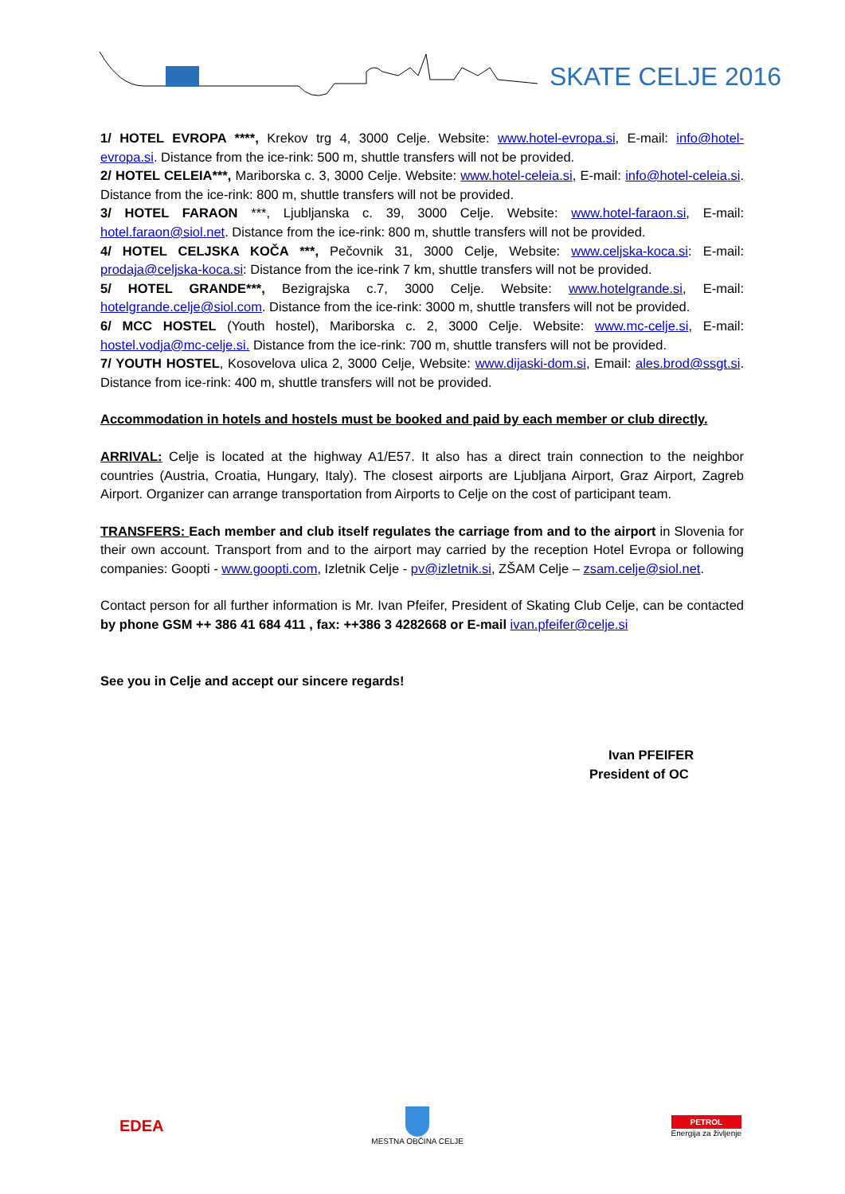SKATE CELJE 2016
1/ HOTEL EVROPA ****, Krekov trg 4, 3000 Celje. Website: www.hotel-evropa.si, E-mail: info@hotel-evropa.si. Distance from the ice-rink: 500 m, shuttle transfers will not be provided.
2/ HOTEL CELEIA***, Mariborska c. 3, 3000 Celje. Website: www.hotel-celeia.si, E-mail: info@hotel-celeia.si. Distance from the ice-rink: 800 m, shuttle transfers will not be provided.
3/ HOTEL FARAON ***, Ljubljanska c. 39, 3000 Celje. Website: www.hotel-faraon.si, E-mail: hotel.faraon@siol.net. Distance from the ice-rink: 800 m, shuttle transfers will not be provided.
4/ HOTEL CELJSKA KOČA ***, Pečovnik 31, 3000 Celje, Website: www.celjska-koca.si: E-mail: prodaja@celjska-koca.si: Distance from the ice-rink 7 km, shuttle transfers will not be provided.
5/ HOTEL GRANDE***, Bezigrajska c.7, 3000 Celje. Website: www.hotelgrande.si, E-mail: hotelgrande.celje@siol.com. Distance from the ice-rink: 3000 m, shuttle transfers will not be provided.
6/ MCC HOSTEL (Youth hostel), Mariborska c. 2, 3000 Celje. Website: www.mc-celje.si, E-mail: hostel.vodja@mc-celje.si. Distance from the ice-rink: 700 m, shuttle transfers will not be provided.
7/ YOUTH HOSTEL, Kosovelova ulica 2, 3000 Celje, Website: www.dijaski-dom.si, Email: ales.brod@ssgt.si. Distance from ice-rink: 400 m, shuttle transfers will not be provided.
Accommodation in hotels and hostels must be booked and paid by each member or club directly.
ARRIVAL: Celje is located at the highway A1/E57. It also has a direct train connection to the neighbor countries (Austria, Croatia, Hungary, Italy). The closest airports are Ljubljana Airport, Graz Airport, Zagreb Airport. Organizer can arrange transportation from Airports to Celje on the cost of participant team.
TRANSFERS: Each member and club itself regulates the carriage from and to the airport in Slovenia for their own account. Transport from and to the airport may carried by the reception Hotel Evropa or following companies: Goopti - www.goopti.com, Izletnik Celje - pv@izletnik.si, ZŠAM Celje – zsam.celje@siol.net.
Contact person for all further information is Mr. Ivan Pfeifer, President of Skating Club Celje, can be contacted by phone GSM ++ 386 41 684 411 , fax: ++386 3 4282668 or E-mail ivan.pfeifer@celje.si
See you in Celje and accept our sincere regards!
Ivan PFEIFER
President of OC
EDEA
MESTNA OBČINA CELJE
PETROL
Energija za življenje